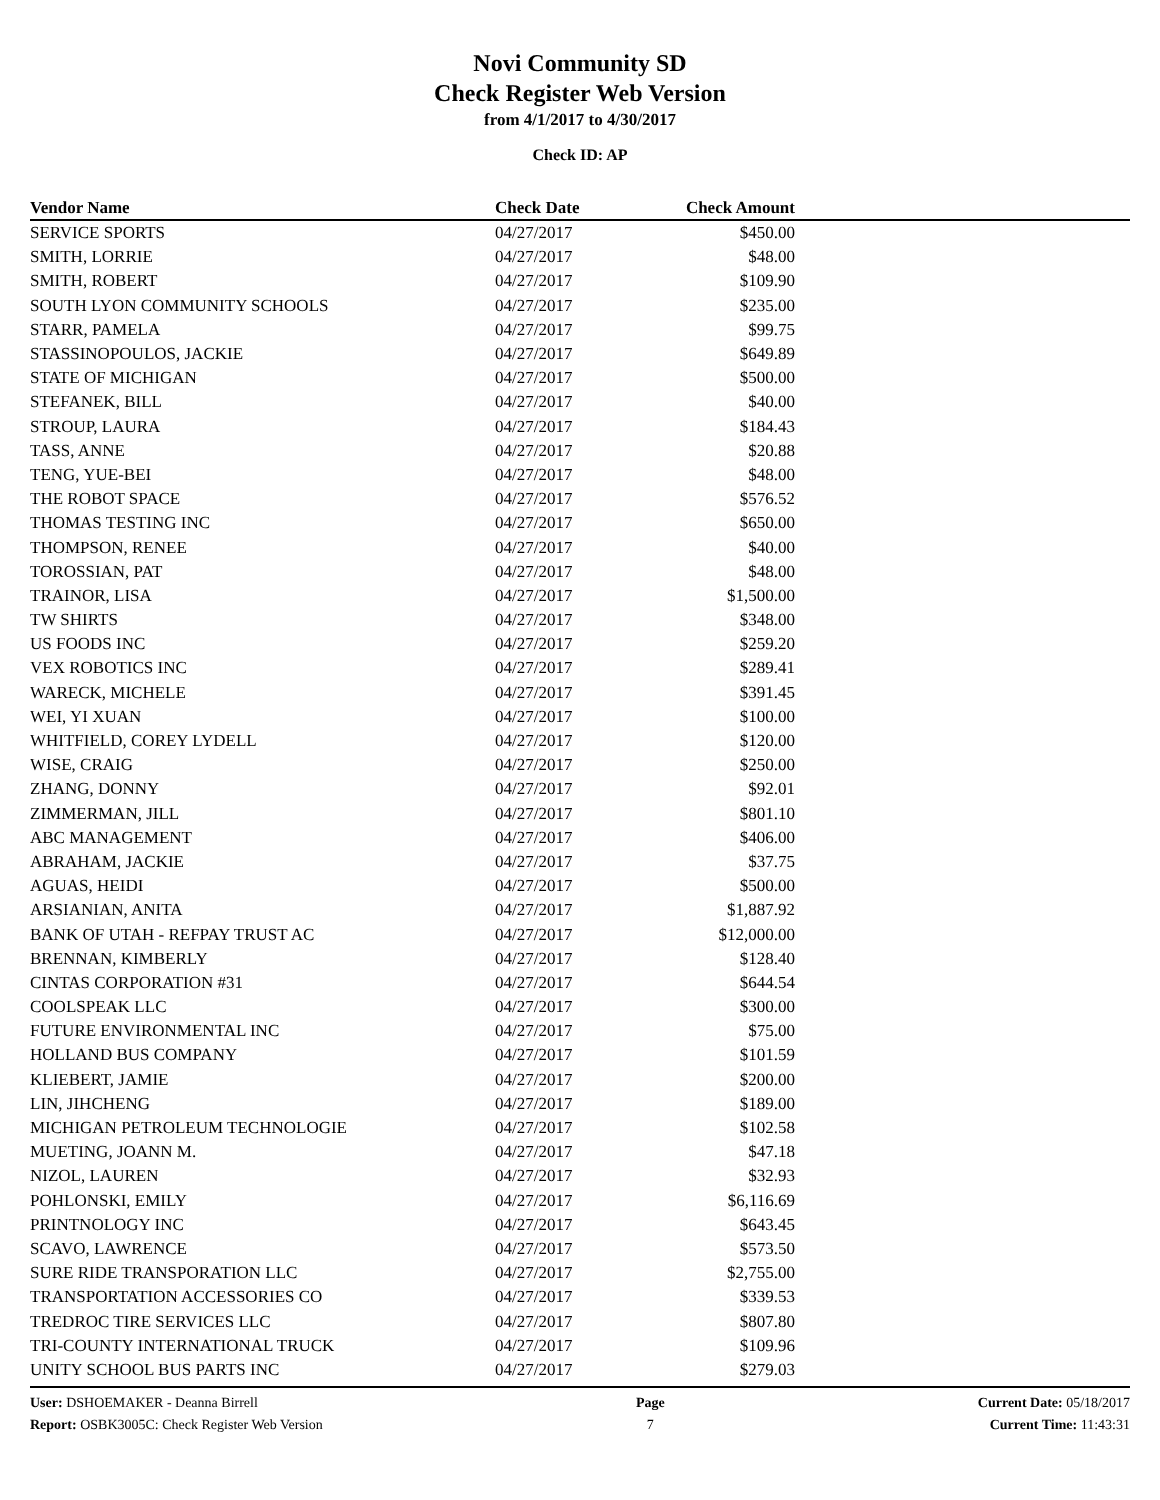Novi Community SD
Check Register Web Version
from 4/1/2017 to 4/30/2017
Check ID: AP
| Vendor Name | Check Date | Check Amount | |
| --- | --- | --- | --- |
| SERVICE SPORTS | 04/27/2017 | $450.00 | |
| SMITH, LORRIE | 04/27/2017 | $48.00 | |
| SMITH, ROBERT | 04/27/2017 | $109.90 | |
| SOUTH LYON COMMUNITY SCHOOLS | 04/27/2017 | $235.00 | |
| STARR, PAMELA | 04/27/2017 | $99.75 | |
| STASSINOPOULOS, JACKIE | 04/27/2017 | $649.89 | |
| STATE OF MICHIGAN | 04/27/2017 | $500.00 | |
| STEFANEK, BILL | 04/27/2017 | $40.00 | |
| STROUP, LAURA | 04/27/2017 | $184.43 | |
| TASS, ANNE | 04/27/2017 | $20.88 | |
| TENG, YUE-BEI | 04/27/2017 | $48.00 | |
| THE ROBOT SPACE | 04/27/2017 | $576.52 | |
| THOMAS TESTING INC | 04/27/2017 | $650.00 | |
| THOMPSON, RENEE | 04/27/2017 | $40.00 | |
| TOROSSIAN, PAT | 04/27/2017 | $48.00 | |
| TRAINOR, LISA | 04/27/2017 | $1,500.00 | |
| TW SHIRTS | 04/27/2017 | $348.00 | |
| US FOODS INC | 04/27/2017 | $259.20 | |
| VEX ROBOTICS INC | 04/27/2017 | $289.41 | |
| WARECK, MICHELE | 04/27/2017 | $391.45 | |
| WEI, YI XUAN | 04/27/2017 | $100.00 | |
| WHITFIELD, COREY LYDELL | 04/27/2017 | $120.00 | |
| WISE, CRAIG | 04/27/2017 | $250.00 | |
| ZHANG, DONNY | 04/27/2017 | $92.01 | |
| ZIMMERMAN, JILL | 04/27/2017 | $801.10 | |
| ABC MANAGEMENT | 04/27/2017 | $406.00 | |
| ABRAHAM, JACKIE | 04/27/2017 | $37.75 | |
| AGUAS, HEIDI | 04/27/2017 | $500.00 | |
| ARSIANIAN, ANITA | 04/27/2017 | $1,887.92 | |
| BANK OF UTAH - REFPAY TRUST AC | 04/27/2017 | $12,000.00 | |
| BRENNAN, KIMBERLY | 04/27/2017 | $128.40 | |
| CINTAS CORPORATION #31 | 04/27/2017 | $644.54 | |
| COOLSPEAK LLC | 04/27/2017 | $300.00 | |
| FUTURE ENVIRONMENTAL INC | 04/27/2017 | $75.00 | |
| HOLLAND BUS COMPANY | 04/27/2017 | $101.59 | |
| KLIEBERT, JAMIE | 04/27/2017 | $200.00 | |
| LIN, JIHCHENG | 04/27/2017 | $189.00 | |
| MICHIGAN PETROLEUM TECHNOLOGIE | 04/27/2017 | $102.58 | |
| MUETING, JOANN M. | 04/27/2017 | $47.18 | |
| NIZOL, LAUREN | 04/27/2017 | $32.93 | |
| POHLONSKI, EMILY | 04/27/2017 | $6,116.69 | |
| PRINTNOLOGY INC | 04/27/2017 | $643.45 | |
| SCAVO, LAWRENCE | 04/27/2017 | $573.50 | |
| SURE RIDE TRANSPORATION LLC | 04/27/2017 | $2,755.00 | |
| TRANSPORTATION ACCESSORIES CO | 04/27/2017 | $339.53 | |
| TREDROC TIRE SERVICES LLC | 04/27/2017 | $807.80 | |
| TRI-COUNTY INTERNATIONAL TRUCK | 04/27/2017 | $109.96 | |
| UNITY SCHOOL BUS PARTS INC | 04/27/2017 | $279.03 | |
User: DSHOEMAKER - Deanna Birrell
Report: OSBK3005C: Check Register Web Version
Page
7
Current Date: 05/18/2017
Current Time: 11:43:31